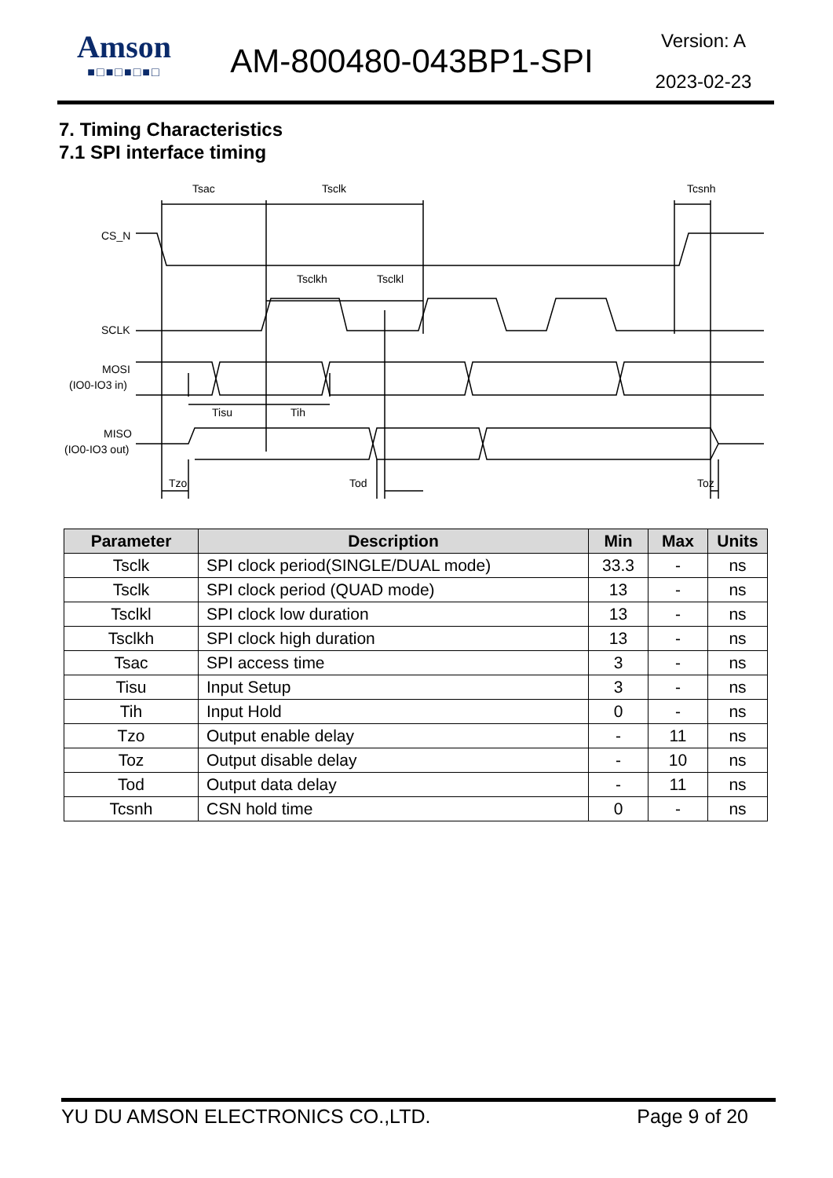Amson
■□■□■□■□
AM-800480-043BP1-SPI
Version: A
2023-02-23
7. Timing Characteristics
7.1 SPI interface timing
Tsac
Tsclk
Tcsnh
Tsclkh
Tsclkl
Tisu
Tih
Tzo
Tod
Toz
CS_N
SCLK
MOSI
(IO0-IO3 in)
MISO
(IO0-IO3 out)
| Parameter | Description | Min | Max | Units |
| --- | --- | --- | --- | --- |
| Tsclk | SPI clock period(SINGLE/DUAL mode) | 33.3 | - | ns |
| Tsclk | SPI clock period (QUAD mode) | 13 | - | ns |
| Tsclkl | SPI clock low duration | 13 | - | ns |
| Tsclkh | SPI clock high duration | 13 | - | ns |
| Tsac | SPI access time | 3 | - | ns |
| Tisu | Input Setup | 3 | - | ns |
| Tih | Input Hold | 0 | - | ns |
| Tzo | Output enable delay | - | 11 | ns |
| Toz | Output disable delay | - | 10 | ns |
| Tod | Output data delay | - | 11 | ns |
| Tcsnh | CSN hold time | 0 | - | ns |
YU DU AMSON ELECTRONICS CO.,LTD. Page 9 of 20